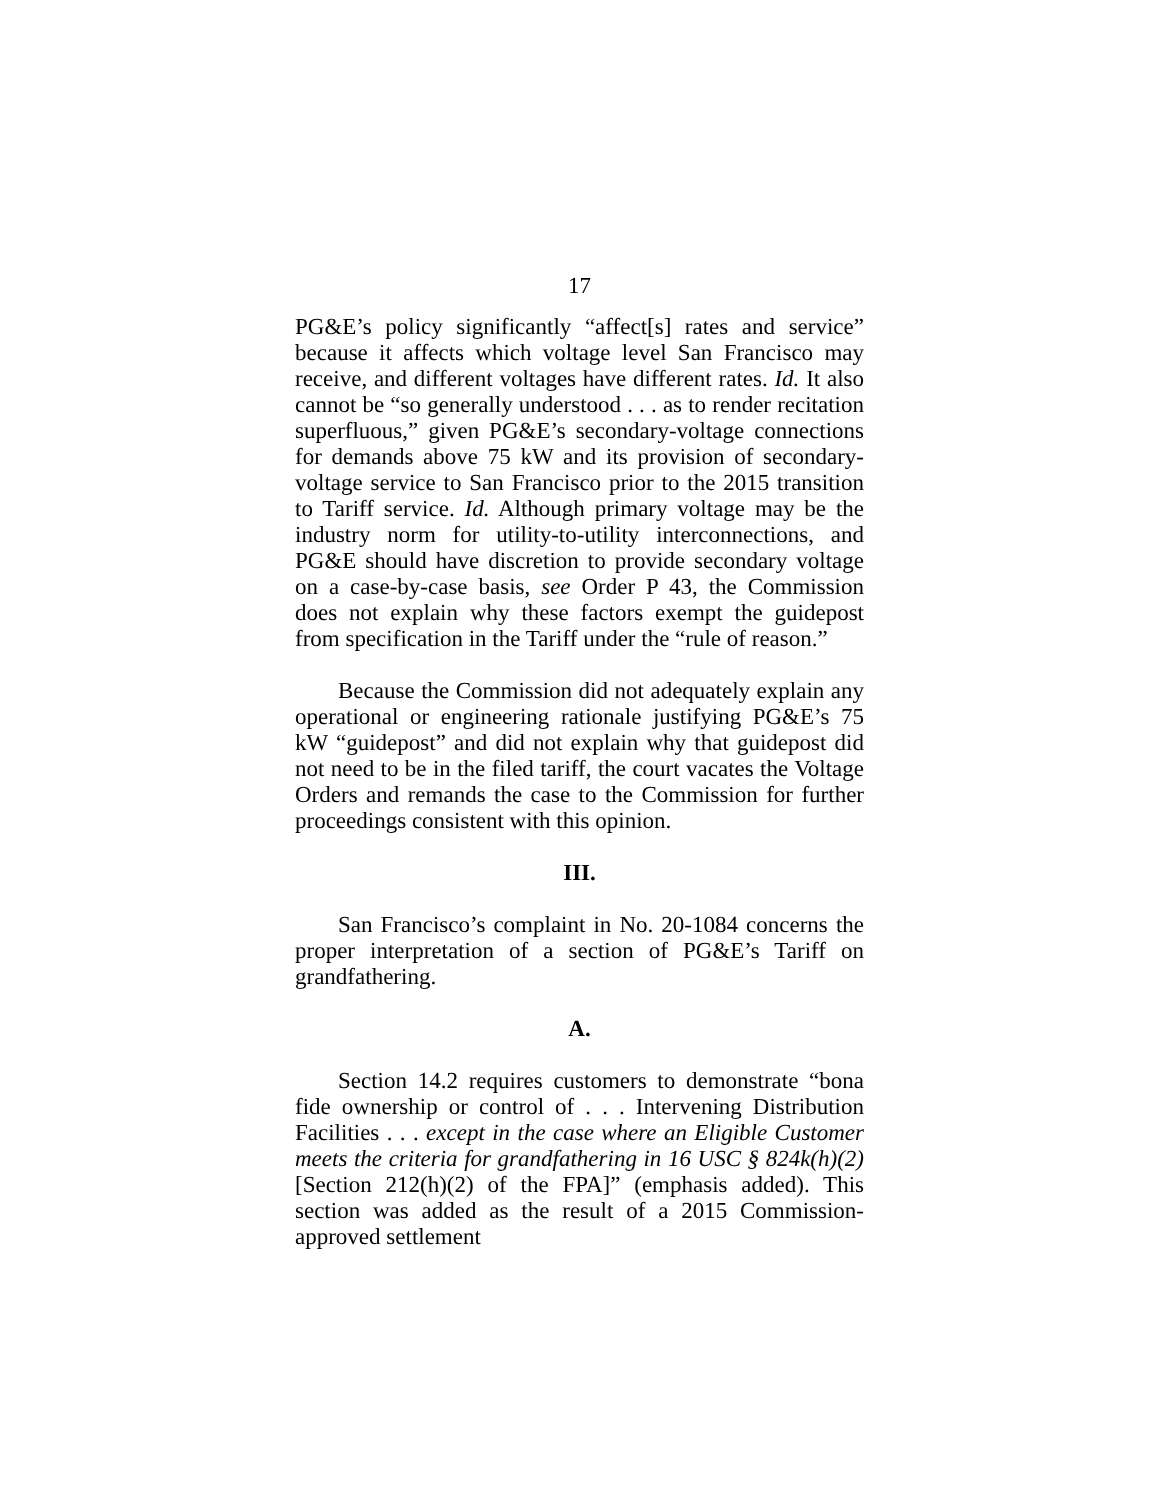17
PG&E’s policy significantly “affect[s] rates and service” because it affects which voltage level San Francisco may receive, and different voltages have different rates. Id. It also cannot be “so generally understood . . . as to render recitation superfluous,” given PG&E’s secondary-voltage connections for demands above 75 kW and its provision of secondary-voltage service to San Francisco prior to the 2015 transition to Tariff service. Id. Although primary voltage may be the industry norm for utility-to-utility interconnections, and PG&E should have discretion to provide secondary voltage on a case-by-case basis, see Order P 43, the Commission does not explain why these factors exempt the guidepost from specification in the Tariff under the “rule of reason.”
Because the Commission did not adequately explain any operational or engineering rationale justifying PG&E’s 75 kW “guidepost” and did not explain why that guidepost did not need to be in the filed tariff, the court vacates the Voltage Orders and remands the case to the Commission for further proceedings consistent with this opinion.
III.
San Francisco’s complaint in No. 20-1084 concerns the proper interpretation of a section of PG&E’s Tariff on grandfathering.
A.
Section 14.2 requires customers to demonstrate “bona fide ownership or control of . . . Intervening Distribution Facilities . . . except in the case where an Eligible Customer meets the criteria for grandfathering in 16 USC § 824k(h)(2) [Section 212(h)(2) of the FPA]” (emphasis added). This section was added as the result of a 2015 Commission-approved settlement